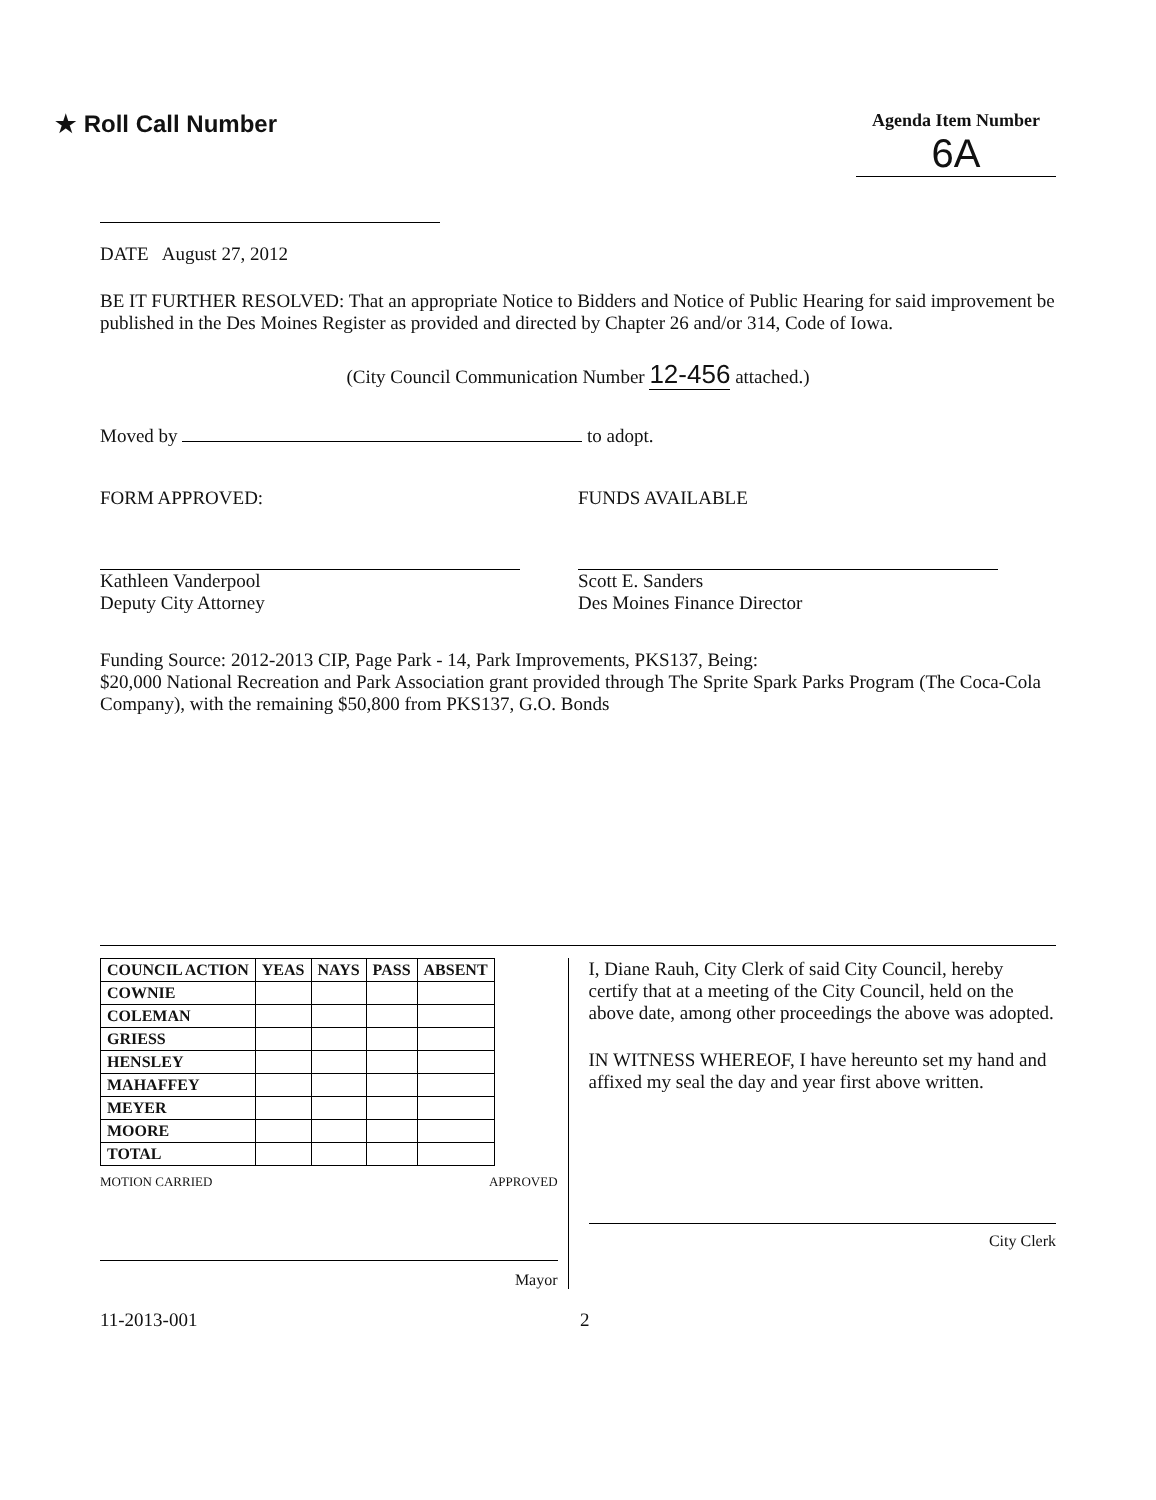★ Roll Call Number
Agenda Item Number
6A
DATE August 27, 2012
BE IT FURTHER RESOLVED: That an appropriate Notice to Bidders and Notice of Public Hearing for said improvement be published in the Des Moines Register as provided and directed by Chapter 26 and/or 314, Code of Iowa.
(City Council Communication Number 12-456 attached.)
Moved by to adopt.
FORM APPROVED:
Kathleen Vanderpool
Deputy City Attorney
FUNDS AVAILABLE
Scott E. Sanders
Des Moines Finance Director
Funding Source: 2012-2013 CIP, Page Park - 14, Park Improvements, PKS137, Being:
$20,000 National Recreation and Park Association grant provided through The Sprite Spark Parks Program (The Coca-Cola Company), with the remaining $50,800 from PKS137, G.O. Bonds
| COUNCIL ACTION | YEAS | NAYS | PASS | ABSENT |
| --- | --- | --- | --- | --- |
| COWNIE | | | | |
| COLEMAN | | | | |
| GRIESS | | | | |
| HENSLEY | | | | |
| MAHAFFEY | | | | |
| MEYER | | | | |
| MOORE | | | | |
| TOTAL | | | | |
MOTION CARRIED APPROVED
Mayor
I, Diane Rauh, City Clerk of said City Council, hereby certify that at a meeting of the City Council, held on the above date, among other proceedings the above was adopted.
IN WITNESS WHEREOF, I have hereunto set my hand and affixed my seal the day and year first above written.
City Clerk
11-2013-001 2